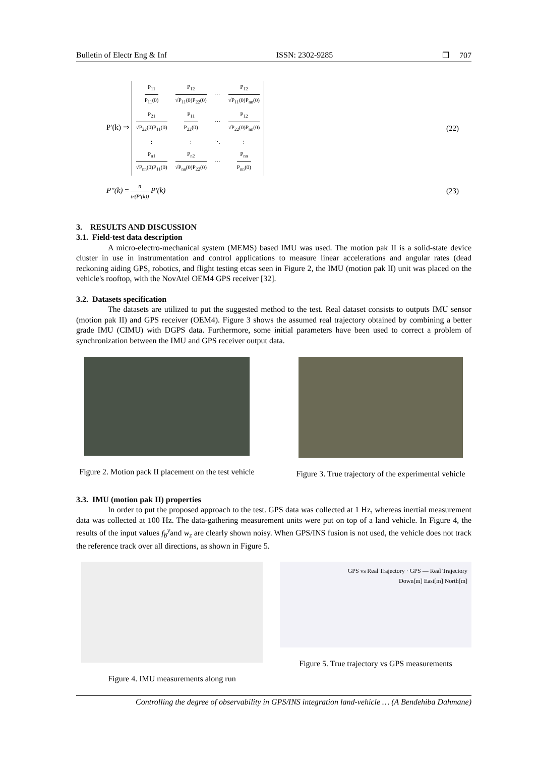Bulletin of Electr Eng & Inf ISSN: 2302-9285 ❐ 707
P′(k) ⇒
| P<sub>11</sub> P<sub>11</sub>(0) | P<sub>12</sub> √P<sub>11</sub>(0)P<sub>22</sub>(0) | ⋯ | P<sub>12</sub> √P<sub>11</sub>(0)P<sub>nn</sub>(0) |
| P<sub>21</sub> √P<sub>22</sub>(0)P<sub>11</sub>(0) | P<sub>11</sub> P<sub>22</sub>(0) | ⋯ | P<sub>12</sub> √P<sub>22</sub>(0)P<sub>nn</sub>(0) |
| ⋮ | ⋮ | ⋱ | ⋮ |
| P<sub>n1</sub> √P<sub>nn</sub>(0)P<sub>11</sub>(0) | P<sub>n2</sub> √P<sub>nn</sub>(0)P<sub>22</sub>(0) | ⋯ | P<sub>nn</sub> P<sub>nn</sub>(0) |
(22)
P′′(k) =
n tr(P′(k))
P′(k)
(23)
3. RESULTS AND DISCUSSION
3.1. Field-test data description
A micro-electro-mechanical system (MEMS) based IMU was used. The motion pak II is a solid-state device cluster in use in instrumentation and control applications to measure linear accelerations and angular rates (dead reckoning aiding GPS, robotics, and flight testing etcas seen in Figure 2, the IMU (motion pak II) unit was placed on the vehicle's rooftop, with the NovAtel OEM4 GPS receiver [32].
3.2. Datasets specification
The datasets are utilized to put the suggested method to the test. Real dataset consists to outputs IMU sensor (motion pak II) and GPS receiver (OEM4). Figure 3 shows the assumed real trajectory obtained by combining a better grade IMU (CIMU) with DGPS data. Furthermore, some initial parameters have been used to correct a problem of synchronization between the IMU and GPS receiver output data.
Figure 2. Motion pack II placement on the test vehicle
Figure 3. True trajectory of the experimental vehicle
3.3. IMU (motion pak II) properties
In order to put the proposed approach to the test. GPS data was collected at 1 Hz, whereas inertial measurement data was collected at 100 Hz. The data-gathering measurement units were put on top of a land vehicle. In Figure 4, the results of the input values f<sub>b</sub><sup>y</sup>and w<sub>z</sub> are clearly shown noisy. When GPS/INS fusion is not used, the vehicle does not track the reference track over all directions, as shown in Figure 5.
Figure 4. IMU measurements along run
GPS vs Real Trajectory · GPS — Real Trajectory
Down[m] East[m] North[m]
Figure 5. True trajectory vs GPS measurements
Controlling the degree of observability in GPS/INS integration land-vehicle … (A Bendehiba Dahmane)